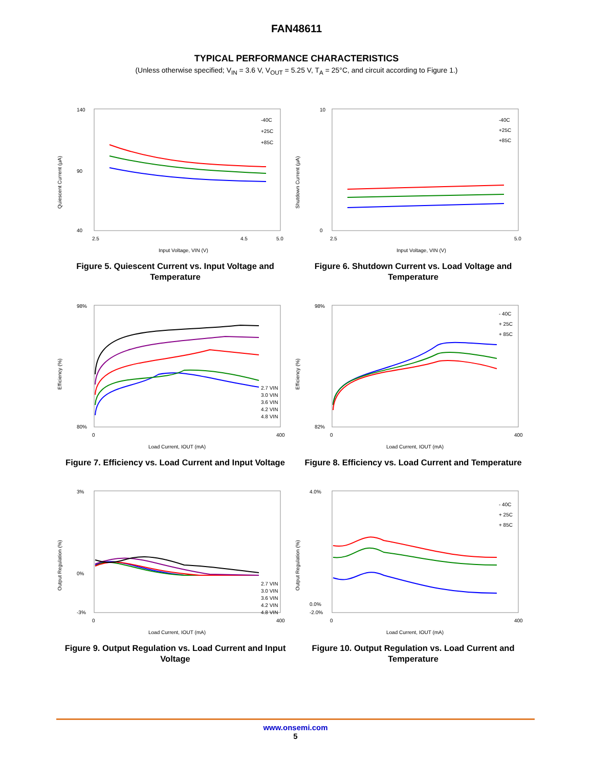FAN48611
TYPICAL PERFORMANCE CHARACTERISTICS
(Unless otherwise specified; V<sub>IN</sub> = 3.6 V, V<sub>OUT</sub> = 5.25 V, T<sub>A</sub> = 25°C, and circuit according to Figure 1.)
140
90
40
2.5
4.5
5.0
Input Voltage, VIN (V)
Quiescent Current (µA)
-40C
+25C
+85C
Figure 5. Quiescent Current vs. Input Voltage and Temperature
10
0
2.5
5.0
Input Voltage, VIN (V)
Shutdown Current (µA)
-40C
+25C
+85C
Figure 6. Shutdown Current vs. Load Voltage and Temperature
98%
80%
0
400
Load Current, IOUT (mA)
Efficiency (%)
2.7 VIN
3.0 VIN
3.6 VIN
4.2 VIN
4.8 VIN
Figure 7. Efficiency vs. Load Current and Input Voltage
98%
82%
0
400
Load Current, IOUT (mA)
Efficiency (%)
- 40C
+ 25C
+ 85C
Figure 8. Efficiency vs. Load Current and Temperature
3%
0%
-3%
0
400
Load Current, IOUT (mA)
Output Regulation (%)
2.7 VIN
3.0 VIN
3.6 VIN
4.2 VIN
4.8 VIN
Figure 9. Output Regulation vs. Load Current and Input Voltage
4.0%
0.0%
-2.0%
0
400
Load Current, IOUT (mA)
Output Regulation (%)
- 40C
+ 25C
+ 85C
Figure 10. Output Regulation vs. Load Current and Temperature
www.onsemi.com
5